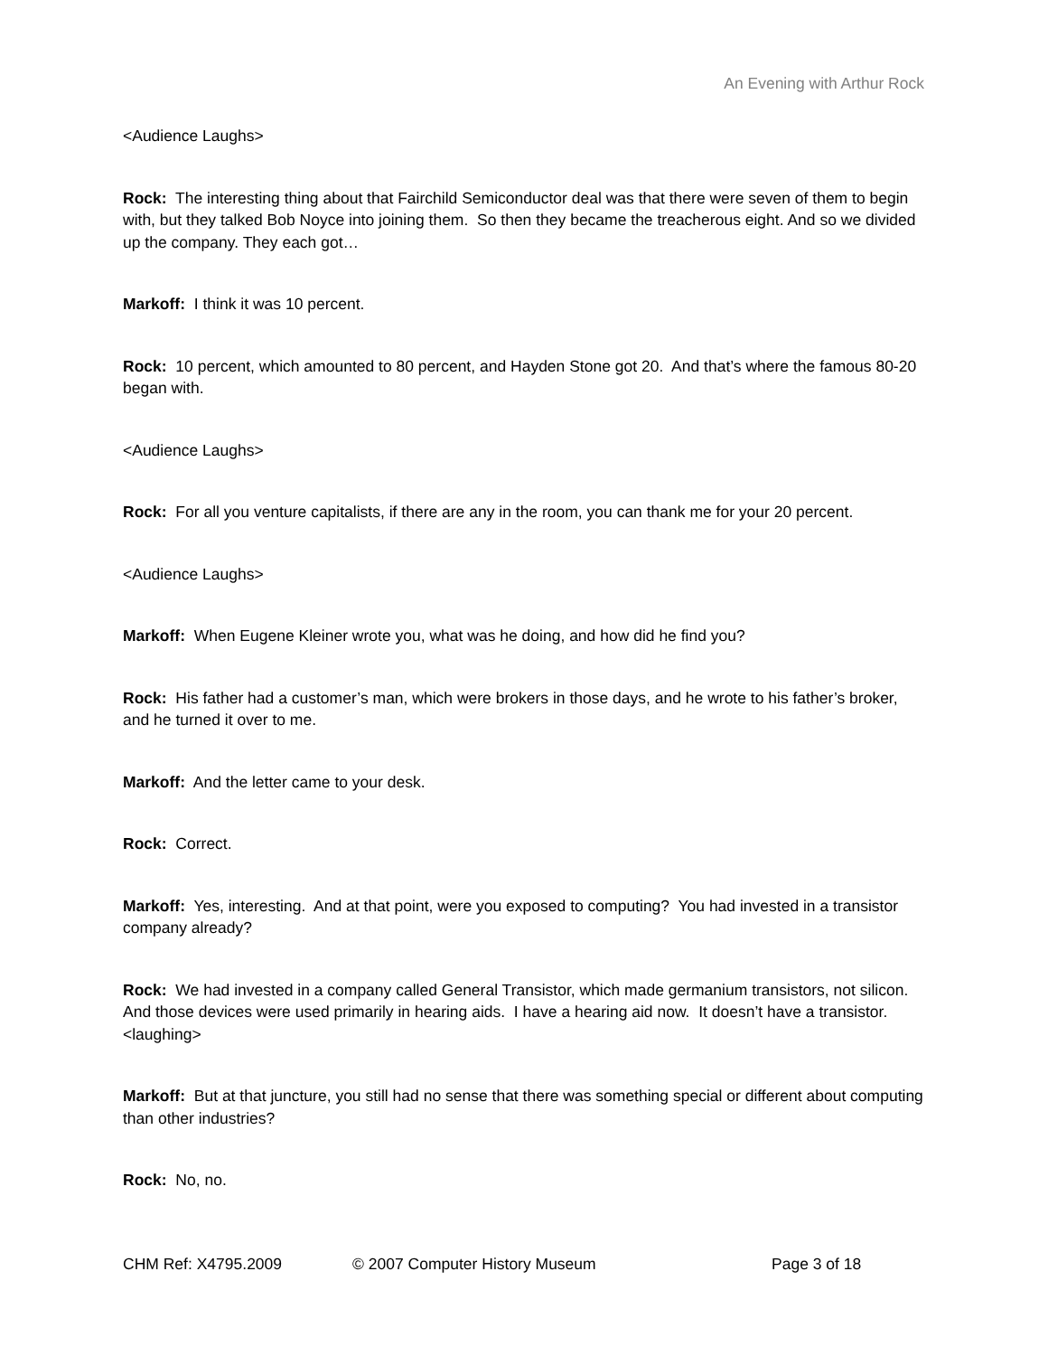An Evening with Arthur Rock
<Audience Laughs>
Rock: The interesting thing about that Fairchild Semiconductor deal was that there were seven of them to begin with, but they talked Bob Noyce into joining them. So then they became the treacherous eight. And so we divided up the company. They each got…
Markoff: I think it was 10 percent.
Rock: 10 percent, which amounted to 80 percent, and Hayden Stone got 20. And that’s where the famous 80-20 began with.
<Audience Laughs>
Rock: For all you venture capitalists, if there are any in the room, you can thank me for your 20 percent.
<Audience Laughs>
Markoff: When Eugene Kleiner wrote you, what was he doing, and how did he find you?
Rock: His father had a customer’s man, which were brokers in those days, and he wrote to his father’s broker, and he turned it over to me.
Markoff: And the letter came to your desk.
Rock: Correct.
Markoff: Yes, interesting. And at that point, were you exposed to computing? You had invested in a transistor company already?
Rock: We had invested in a company called General Transistor, which made germanium transistors, not silicon. And those devices were used primarily in hearing aids. I have a hearing aid now. It doesn’t have a transistor. <laughing>
Markoff: But at that juncture, you still had no sense that there was something special or different about computing than other industries?
Rock: No, no.
CHM Ref: X4795.2009 © 2007 Computer History Museum Page 3 of 18